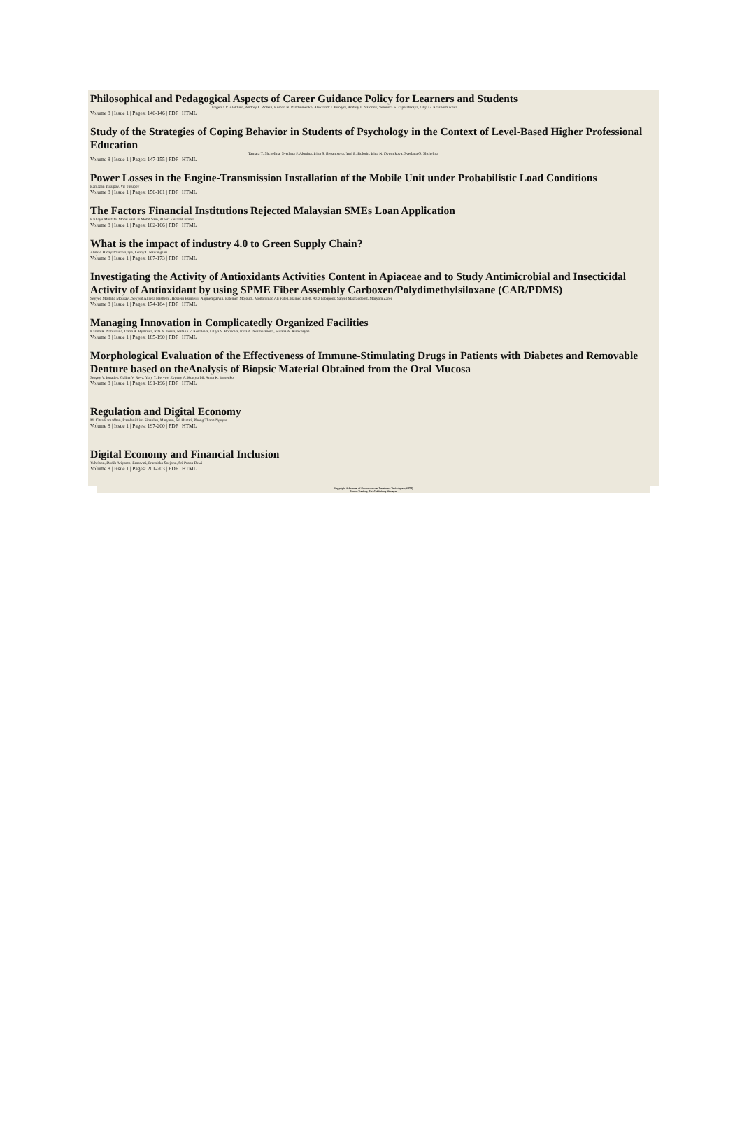Philosophical and Pedagogical Aspects of Career Guidance Policy for Learners and Students
Evgenia V. Alekhina, Andrey L. Zolkin, Roman N. Parkhomenko, Aleksandr I. Pirogov, Andrey L. Safonov, Veronika S. Zapalatskaya, Olga G. Krasnoshlikova
Volume 8 | Issue 1 | Pages: 140-146 | PDF | HTML
Study of the Strategies of Coping Behavior in Students of Psychology in the Context of Level-Based Higher Professional Education
Tamara T. Shchelina, Svetlana P. Akutina, Irina S. Begantsova, Yuri E. Bolotin, Irina N. Dvornikova, Svetlana O. Shchelina
Volume 8 | Issue 1 | Pages: 147-155 | PDF | HTML
Power Losses in the Engine-Transmission Installation of the Mobile Unit under Probabilistic Load Conditions
Ramazan Yusupov, Vil Yusupov
Volume 8 | Issue 1 | Pages: 156-161 | PDF | HTML
The Factors Financial Institutions Rejected Malaysian SMEs Loan Application
Raihayu Mustafa, Mohd Fazli B Mohd Sam, Albert Feisal B Ismail
Volume 8 | Issue 1 | Pages: 162-166 | PDF | HTML
What is the impact of industry 4.0 to Green Supply Chain?
Ahmad Hidayat Sutawijaya, Lenny C Nawangsari
Volume 8 | Issue 1 | Pages: 167-173 | PDF | HTML
Investigating the Activity of Antioxidants Activities Content in Apiaceae and to Study Antimicrobial and Insecticidal Activity of Antioxidant by using SPME Fiber Assembly Carboxen/Polydimethylsiloxane (CAR/PDMS)
Seyyed Mojtaba Mousavi, Seyyed Alireza Hashemi, Hossein Esmaeili, Najmeh parvin, Fatemeh Mojoudi, Mohammad Ali Fateh, Hamed Fateh, Aziz babapoor, Sargol Mazraedoost, Maryam Zarei
Volume 8 | Issue 1 | Pages: 174-184 | PDF | HTML
Managing Innovation in Complicatedly Organized Facilities
Karina R. Nabiullina, Daria A. Bystrova, Rita A. Toriia, Natalia V. Kovaleva, Liliya V. Borisova, Irina A. Nesmeianova, Susana A. Kirakosyan
Volume 8 | Issue 1 | Pages: 185-190 | PDF | HTML
Morphological Evaluation of the Effectiveness of Immune-Stimulating Drugs in Patients with Diabetes and Removable Denture based on theAnalysis of Biopsic Material Obtained from the Oral Mucosa
Sergey V. Ignatiev, Galina V. Reva, Yury Y. Pervov, Evgeny A. Kotsyurbii, Anna K. Yatsenko
Volume 8 | Issue 1 | Pages: 191-196 | PDF | HTML
Regulation and Digital Economy
M. Citra Ramadhan, Ramlani Lina Sinaulan, Maryano, Sri Hartati, Phong Thanh Nguyen
Volume 8 | Issue 1 | Pages: 197-200 | PDF | HTML
Digital Economy and Financial Inclusion
Yuhelson, Dodik Ariyanto, Ernawati, Fransiska Soejono, Sri Puspa Dewi
Volume 8 | Issue 1 | Pages: 201-203 | PDF | HTML
Copyright © Journal of Environmental Treatment Techniques (JETT)
Dorma Trading, Est. Publishing Manager